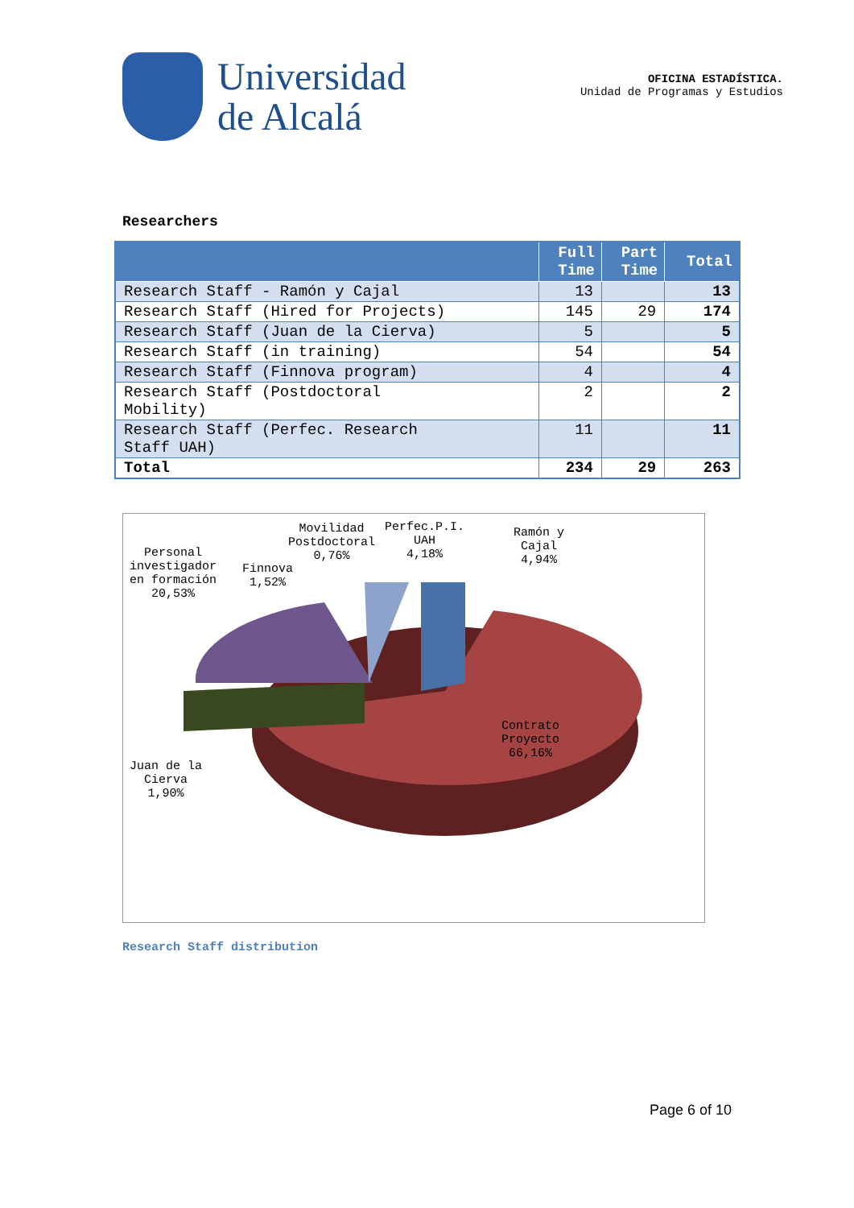Universidad
de Alcalá
OFICINA ESTADÍSTICA.
Unidad de Programas y Estudios
Researchers
| | Full Time | Part Time | Total |
| --- | --- | --- | --- |
| Research Staff - Ramón y Cajal | 13 | | 13 |
| Research Staff (Hired for Projects) | 145 | 29 | 174 |
| Research Staff (Juan de la Cierva) | 5 | | 5 |
| Research Staff (in training) | 54 | | 54 |
| Research Staff (Finnova program) | 4 | | 4 |
| Research Staff (Postdoctoral Mobility) | 2 | | 2 |
| Research Staff (Perfec. Research Staff UAH) | 11 | | 11 |
| Total | 234 | 29 | 263 |
Movilidad
Postdoctoral
0,76%
Perfec.P.I.
UAH
4,18%
Ramón y
Cajal
4,94%
Personal
investigador
en formación
20,53%
Finnova
1,52%
Contrato
Proyecto
66,16%
Juan de la
Cierva
1,90%
Research Staff distribution
Page 6 of 10